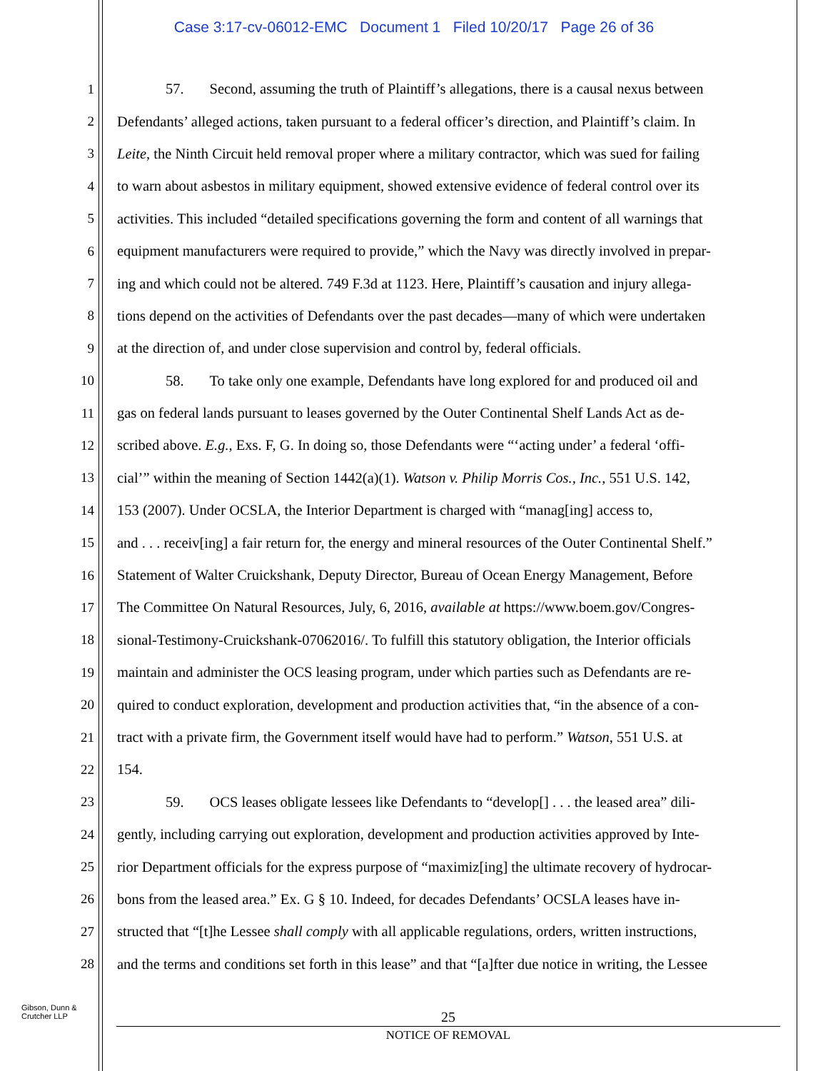Case 3:17-cv-06012-EMC Document 1 Filed 10/20/17 Page 26 of 36
1 57. Second, assuming the truth of Plaintiff’s allegations, there is a causal nexus between
2 Defendants’ alleged actions, taken pursuant to a federal officer’s direction, and Plaintiff’s claim. In
3 Leite, the Ninth Circuit held removal proper where a military contractor, which was sued for failing
4 to warn about asbestos in military equipment, showed extensive evidence of federal control over its
5 activities. This included “detailed specifications governing the form and content of all warnings that
6 equipment manufacturers were required to provide,” which the Navy was directly involved in prepar-
7 ing and which could not be altered. 749 F.3d at 1123. Here, Plaintiff’s causation and injury allega-
8 tions depend on the activities of Defendants over the past decades—many of which were undertaken
9 at the direction of, and under close supervision and control by, federal officials.
10 58. To take only one example, Defendants have long explored for and produced oil and
11 gas on federal lands pursuant to leases governed by the Outer Continental Shelf Lands Act as de-
12 scribed above. E.g., Exs. F, G. In doing so, those Defendants were “‘acting under’ a federal ‘offi-
13 cial’” within the meaning of Section 1442(a)(1). Watson v. Philip Morris Cos., Inc., 551 U.S. 142,
14 153 (2007). Under OCSLA, the Interior Department is charged with “manag[ing] access to,
15 and . . . receiv[ing] a fair return for, the energy and mineral resources of the Outer Continental Shelf.”
16 Statement of Walter Cruickshank, Deputy Director, Bureau of Ocean Energy Management, Before
17 The Committee On Natural Resources, July, 6, 2016, available at https://www.boem.gov/Congres-
18 sional-Testimony-Cruickshank-07062016/. To fulfill this statutory obligation, the Interior officials
19 maintain and administer the OCS leasing program, under which parties such as Defendants are re-
20 quired to conduct exploration, development and production activities that, “in the absence of a con-
21 tract with a private firm, the Government itself would have had to perform.” Watson, 551 U.S. at
22 154.
23 59. OCS leases obligate lessees like Defendants to “develop[] . . . the leased area” dili-
24 gently, including carrying out exploration, development and production activities approved by Inte-
25 rior Department officials for the express purpose of “maximiz[ing] the ultimate recovery of hydrocar-
26 bons from the leased area.” Ex. G § 10. Indeed, for decades Defendants’ OCSLA leases have in-
27 structed that “[t]he Lessee shall comply with all applicable regulations, orders, written instructions,
28 and the terms and conditions set forth in this lease” and that “[a]fter due notice in writing, the Lessee
Gibson, Dunn &
Crutcher LLP
25
NOTICE OF REMOVAL